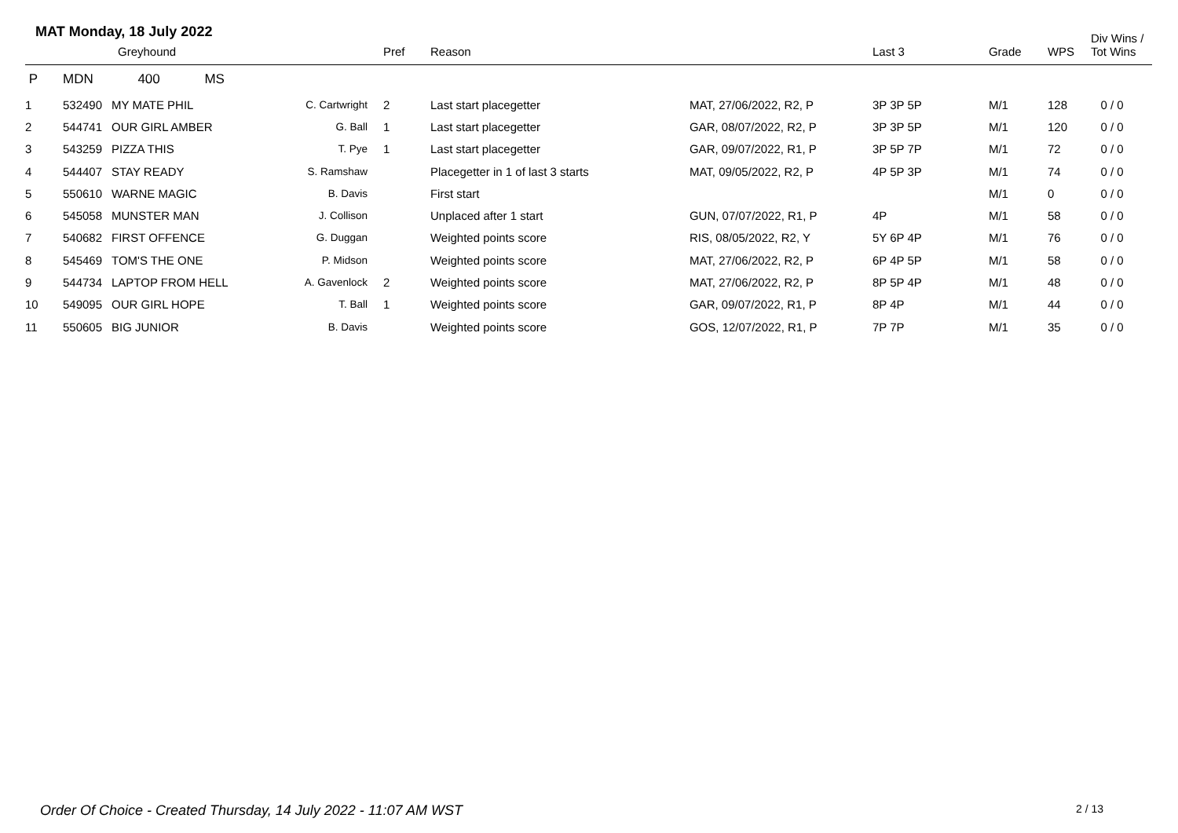MAT Monday, 18 July 2022
| | Greyhound | | | Pref | Reason | | Last 3 | Grade | WPS | Div Wins / Tot Wins |
| --- | --- | --- | --- | --- | --- | --- | --- | --- | --- | --- |
| P | MDN 400 MS | | | | | | | | | |
| 1 | 532490 | MY MATE PHIL | C. Cartwright | 2 | Last start placegetter | MAT, 27/06/2022, R2, P | 3P 3P 5P | M/1 | 128 | 0 / 0 |
| 2 | 544741 | OUR GIRL AMBER | G. Ball | 1 | Last start placegetter | GAR, 08/07/2022, R2, P | 3P 3P 5P | M/1 | 120 | 0 / 0 |
| 3 | 543259 | PIZZA THIS | T. Pye | 1 | Last start placegetter | GAR, 09/07/2022, R1, P | 3P 5P 7P | M/1 | 72 | 0 / 0 |
| 4 | 544407 | STAY READY | S. Ramshaw | | Placegetter in 1 of last 3 starts | MAT, 09/05/2022, R2, P | 4P 5P 3P | M/1 | 74 | 0 / 0 |
| 5 | 550610 | WARNE MAGIC | B. Davis | | First start | | | M/1 | 0 | 0 / 0 |
| 6 | 545058 | MUNSTER MAN | J. Collison | | Unplaced after 1 start | GUN, 07/07/2022, R1, P | 4P | M/1 | 58 | 0 / 0 |
| 7 | 540682 | FIRST OFFENCE | G. Duggan | | Weighted points score | RIS, 08/05/2022, R2, Y | 5Y 6P 4P | M/1 | 76 | 0 / 0 |
| 8 | 545469 | TOM'S THE ONE | P. Midson | | Weighted points score | MAT, 27/06/2022, R2, P | 6P 4P 5P | M/1 | 58 | 0 / 0 |
| 9 | 544734 | LAPTOP FROM HELL | A. Gavenlock | 2 | Weighted points score | MAT, 27/06/2022, R2, P | 8P 5P 4P | M/1 | 48 | 0 / 0 |
| 10 | 549095 | OUR GIRL HOPE | T. Ball | 1 | Weighted points score | GAR, 09/07/2022, R1, P | 8P 4P | M/1 | 44 | 0 / 0 |
| 11 | 550605 | BIG JUNIOR | B. Davis | | Weighted points score | GOS, 12/07/2022, R1, P | 7P 7P | M/1 | 35 | 0 / 0 |
Order Of Choice - Created Thursday, 14 July 2022 - 11:07 AM WST
2 / 13